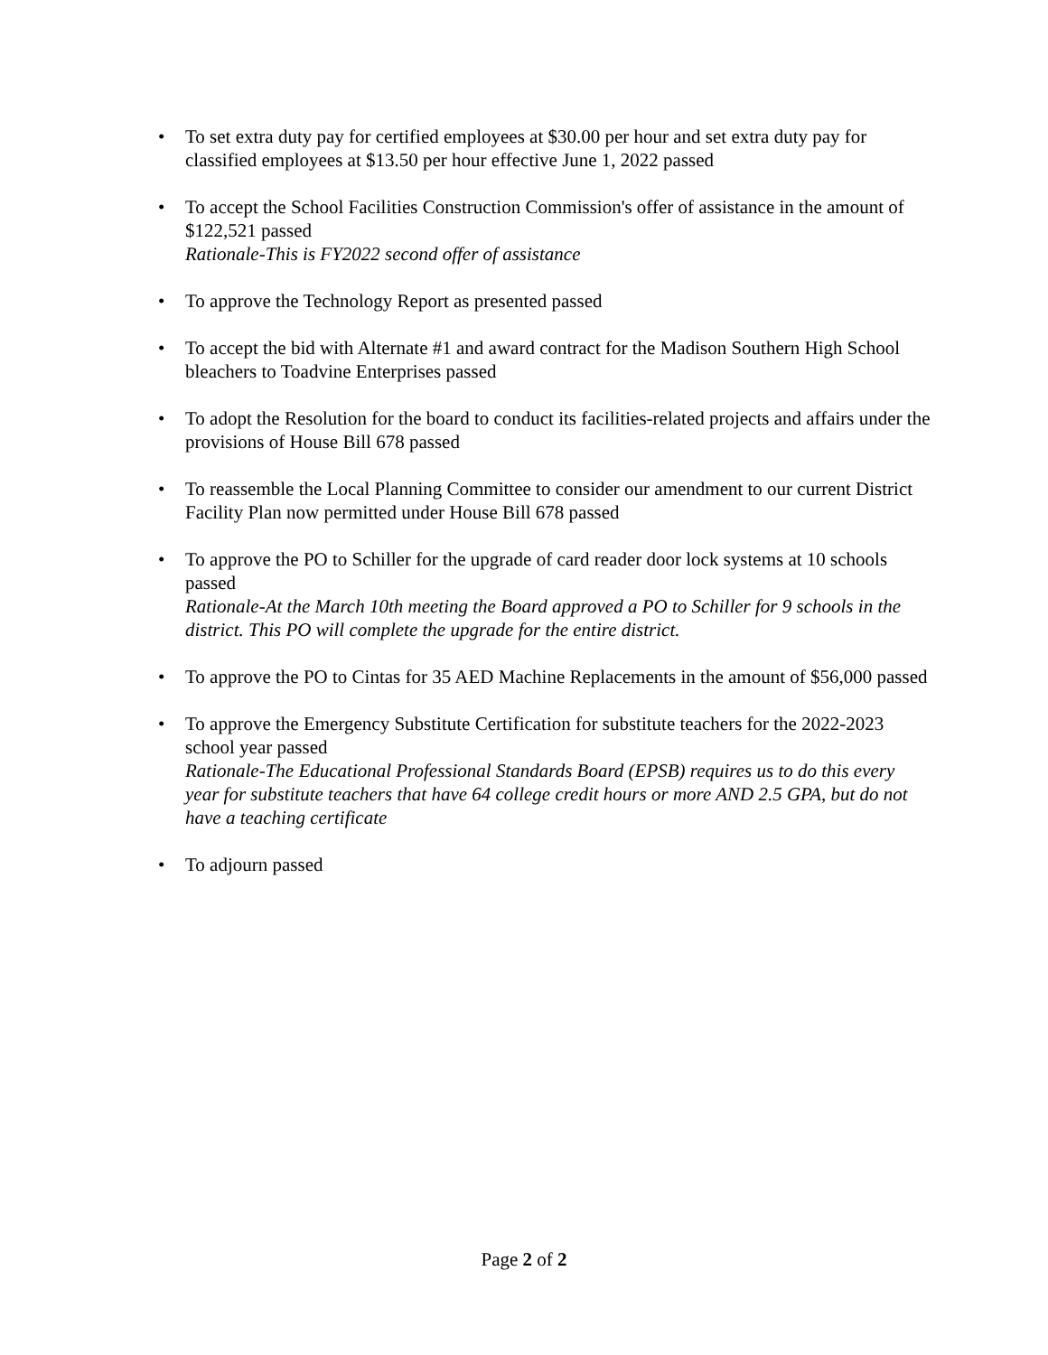• To set extra duty pay for certified employees at $30.00 per hour and set extra duty pay for classified employees at $13.50 per hour effective June 1, 2022 passed
• To accept the School Facilities Construction Commission's offer of assistance in the amount of $122,521 passed
Rationale-This is FY2022 second offer of assistance
• To approve the Technology Report as presented passed
• To accept the bid with Alternate #1 and award contract for the Madison Southern High School bleachers to Toadvine Enterprises passed
• To adopt the Resolution for the board to conduct its facilities-related projects and affairs under the provisions of House Bill 678 passed
• To reassemble the Local Planning Committee to consider our amendment to our current District Facility Plan now permitted under House Bill 678 passed
• To approve the PO to Schiller for the upgrade of card reader door lock systems at 10 schools passed
Rationale-At the March 10th meeting the Board approved a PO to Schiller for 9 schools in the district. This PO will complete the upgrade for the entire district.
• To approve the PO to Cintas for 35 AED Machine Replacements in the amount of $56,000 passed
• To approve the Emergency Substitute Certification for substitute teachers for the 2022-2023 school year passed
Rationale-The Educational Professional Standards Board (EPSB) requires us to do this every year for substitute teachers that have 64 college credit hours or more AND 2.5 GPA, but do not have a teaching certificate
• To adjourn passed
Page 2 of 2